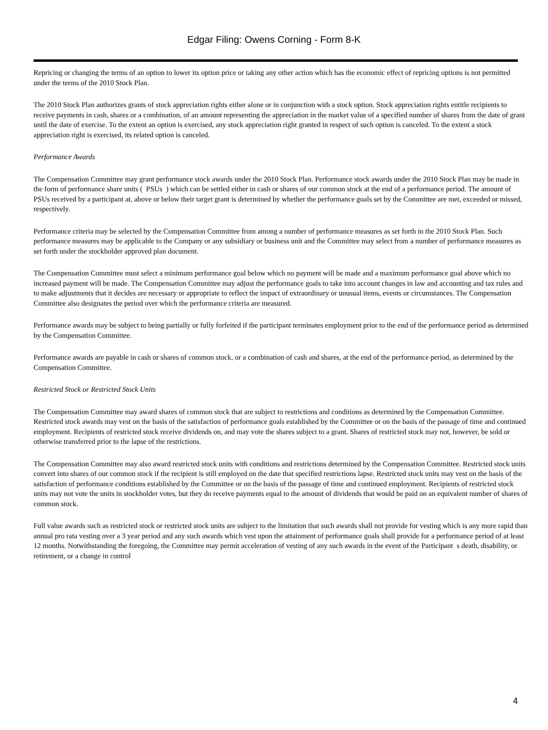Edgar Filing: Owens Corning - Form 8-K
Repricing or changing the terms of an option to lower its option price or taking any other action which has the economic effect of repricing options is not permitted under the terms of the 2010 Stock Plan.
The 2010 Stock Plan authorizes grants of stock appreciation rights either alone or in conjunction with a stock option. Stock appreciation rights entitle recipients to receive payments in cash, shares or a combination, of an amount representing the appreciation in the market value of a specified number of shares from the date of grant until the date of exercise. To the extent an option is exercised, any stock appreciation right granted in respect of such option is canceled. To the extent a stock appreciation right is exercised, its related option is canceled.
Performance Awards
The Compensation Committee may grant performance stock awards under the 2010 Stock Plan. Performance stock awards under the 2010 Stock Plan may be made in the form of performance share units ( PSUs ) which can be settled either in cash or shares of our common stock at the end of a performance period. The amount of PSUs received by a participant at, above or below their target grant is determined by whether the performance goals set by the Committee are met, exceeded or missed, respectively.
Performance criteria may be selected by the Compensation Committee from among a number of performance measures as set forth in the 2010 Stock Plan. Such performance measures may be applicable to the Company or any subsidiary or business unit and the Committee may select from a number of performance measures as set forth under the stockholder approved plan document.
The Compensation Committee must select a minimum performance goal below which no payment will be made and a maximum performance goal above which no increased payment will be made. The Compensation Committee may adjust the performance goals to take into account changes in law and accounting and tax rules and to make adjustments that it decides are necessary or appropriate to reflect the impact of extraordinary or unusual items, events or circumstances. The Compensation Committee also designates the period over which the performance criteria are measured.
Performance awards may be subject to being partially or fully forfeited if the participant terminates employment prior to the end of the performance period as determined by the Compensation Committee.
Performance awards are payable in cash or shares of common stock, or a combination of cash and shares, at the end of the performance period, as determined by the Compensation Committee.
Restricted Stock or Restricted Stock Units
The Compensation Committee may award shares of common stock that are subject to restrictions and conditions as determined by the Compensation Committee. Restricted stock awards may vest on the basis of the satisfaction of performance goals established by the Committee or on the basis of the passage of time and continued employment. Recipients of restricted stock receive dividends on, and may vote the shares subject to a grant. Shares of restricted stock may not, however, be sold or otherwise transferred prior to the lapse of the restrictions.
The Compensation Committee may also award restricted stock units with conditions and restrictions determined by the Compensation Committee. Restricted stock units convert into shares of our common stock if the recipient is still employed on the date that specified restrictions lapse. Restricted stock units may vest on the basis of the satisfaction of performance conditions established by the Committee or on the basis of the passage of time and continued employment. Recipients of restricted stock units may not vote the units in stockholder votes, but they do receive payments equal to the amount of dividends that would be paid on an equivalent number of shares of common stock.
Full value awards such as restricted stock or restricted stock units are subject to the limitation that such awards shall not provide for vesting which is any more rapid than annual pro rata vesting over a 3 year period and any such awards which vest upon the attainment of performance goals shall provide for a performance period of at least 12 months. Notwithstanding the foregoing, the Committee may permit acceleration of vesting of any such awards in the event of the Participant s death, disability, or retirement, or a change in control
4